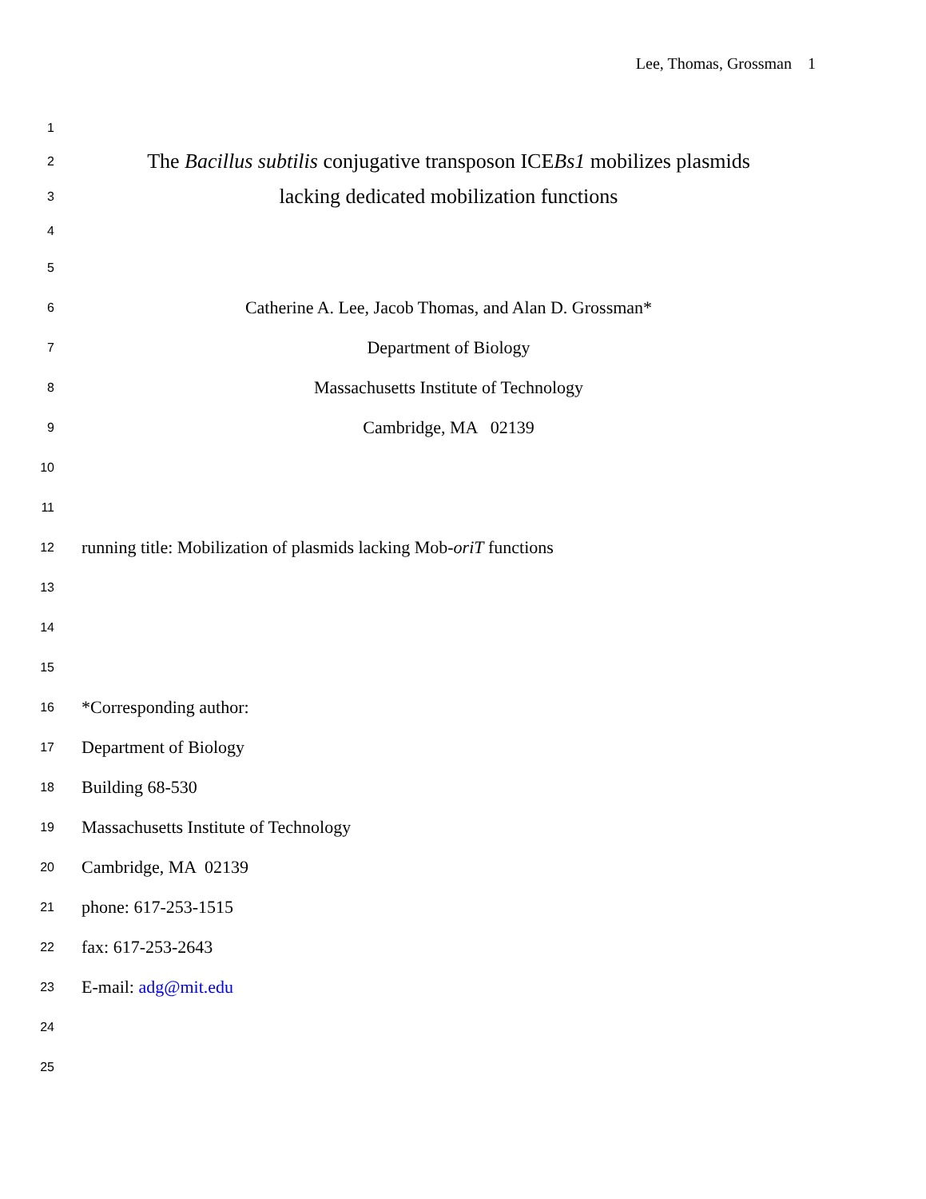Lee, Thomas, Grossman 1
1
2 The Bacillus subtilis conjugative transposon ICEBs1 mobilizes plasmids
3 lacking dedicated mobilization functions
4
5
6 Catherine A. Lee, Jacob Thomas, and Alan D. Grossman*
7 Department of Biology
8 Massachusetts Institute of Technology
9 Cambridge, MA 02139
10
11
12 running title: Mobilization of plasmids lacking Mob-oriT functions
13
14
15
16 *Corresponding author:
17 Department of Biology
18 Building 68-530
19 Massachusetts Institute of Technology
20 Cambridge, MA 02139
21 phone: 617-253-1515
22 fax: 617-253-2643
23 E-mail: adg@mit.edu
24
25